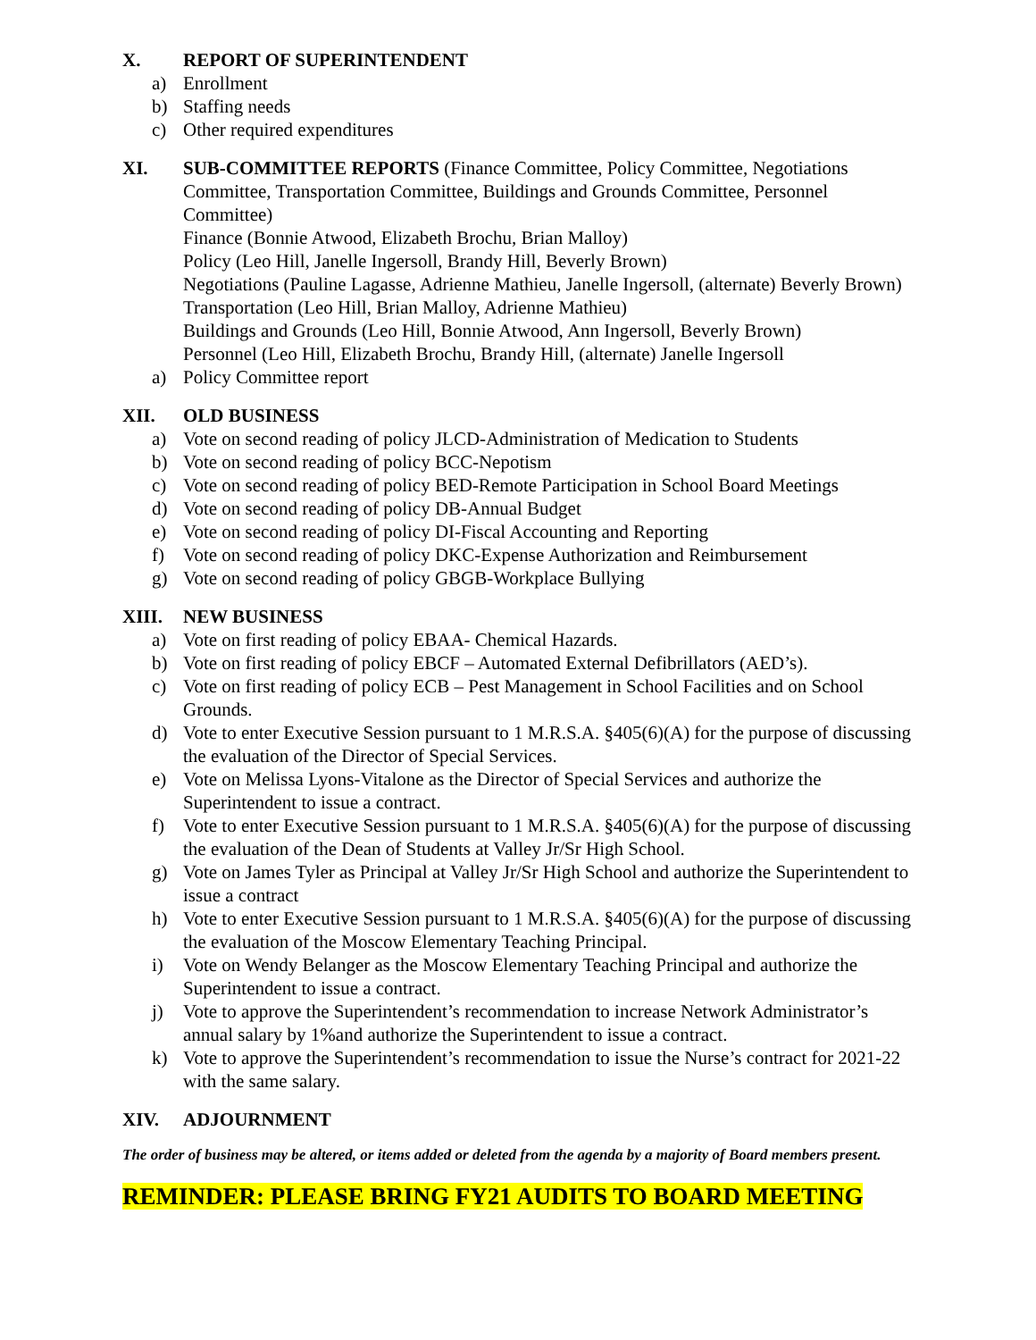X. REPORT OF SUPERINTENDENT
a) Enrollment
b) Staffing needs
c) Other required expenditures
XI. SUB-COMMITTEE REPORTS (Finance Committee, Policy Committee, Negotiations Committee, Transportation Committee, Buildings and Grounds Committee, Personnel Committee)
Finance (Bonnie Atwood, Elizabeth Brochu, Brian Malloy)
Policy (Leo Hill, Janelle Ingersoll, Brandy Hill, Beverly Brown)
Negotiations (Pauline Lagasse, Adrienne Mathieu, Janelle Ingersoll, (alternate) Beverly Brown)
Transportation (Leo Hill, Brian Malloy, Adrienne Mathieu)
Buildings and Grounds (Leo Hill, Bonnie Atwood, Ann Ingersoll, Beverly Brown)
Personnel (Leo Hill, Elizabeth Brochu, Brandy Hill, (alternate) Janelle Ingersoll
a) Policy Committee report
XII. OLD BUSINESS
a) Vote on second reading of policy JLCD-Administration of Medication to Students
b) Vote on second reading of policy BCC-Nepotism
c) Vote on second reading of policy BED-Remote Participation in School Board Meetings
d) Vote on second reading of policy DB-Annual Budget
e) Vote on second reading of policy DI-Fiscal Accounting and Reporting
f) Vote on second reading of policy DKC-Expense Authorization and Reimbursement
g) Vote on second reading of policy GBGB-Workplace Bullying
XIII. NEW BUSINESS
a) Vote on first reading of policy EBAA- Chemical Hazards.
b) Vote on first reading of policy EBCF – Automated External Defibrillators (AED’s).
c) Vote on first reading of policy ECB – Pest Management in School Facilities and on School Grounds.
d) Vote to enter Executive Session pursuant to 1 M.R.S.A. §405(6)(A) for the purpose of discussing the evaluation of the Director of Special Services.
e) Vote on Melissa Lyons-Vitalone as the Director of Special Services and authorize the Superintendent to issue a contract.
f) Vote to enter Executive Session pursuant to 1 M.R.S.A. §405(6)(A) for the purpose of discussing the evaluation of the Dean of Students at Valley Jr/Sr High School.
g) Vote on James Tyler as Principal at Valley Jr/Sr High School and authorize the Superintendent to issue a contract
h) Vote to enter Executive Session pursuant to 1 M.R.S.A. §405(6)(A) for the purpose of discussing the evaluation of the Moscow Elementary Teaching Principal.
i) Vote on Wendy Belanger as the Moscow Elementary Teaching Principal and authorize the Superintendent to issue a contract.
j) Vote to approve the Superintendent’s recommendation to increase Network Administrator’s annual salary by 1%and authorize the Superintendent to issue a contract.
k) Vote to approve the Superintendent’s recommendation to issue the Nurse’s contract for 2021-22 with the same salary.
XIV. ADJOURNMENT
The order of business may be altered, or items added or deleted from the agenda by a majority of Board members present.
REMINDER: PLEASE BRING FY21 AUDITS TO BOARD MEETING